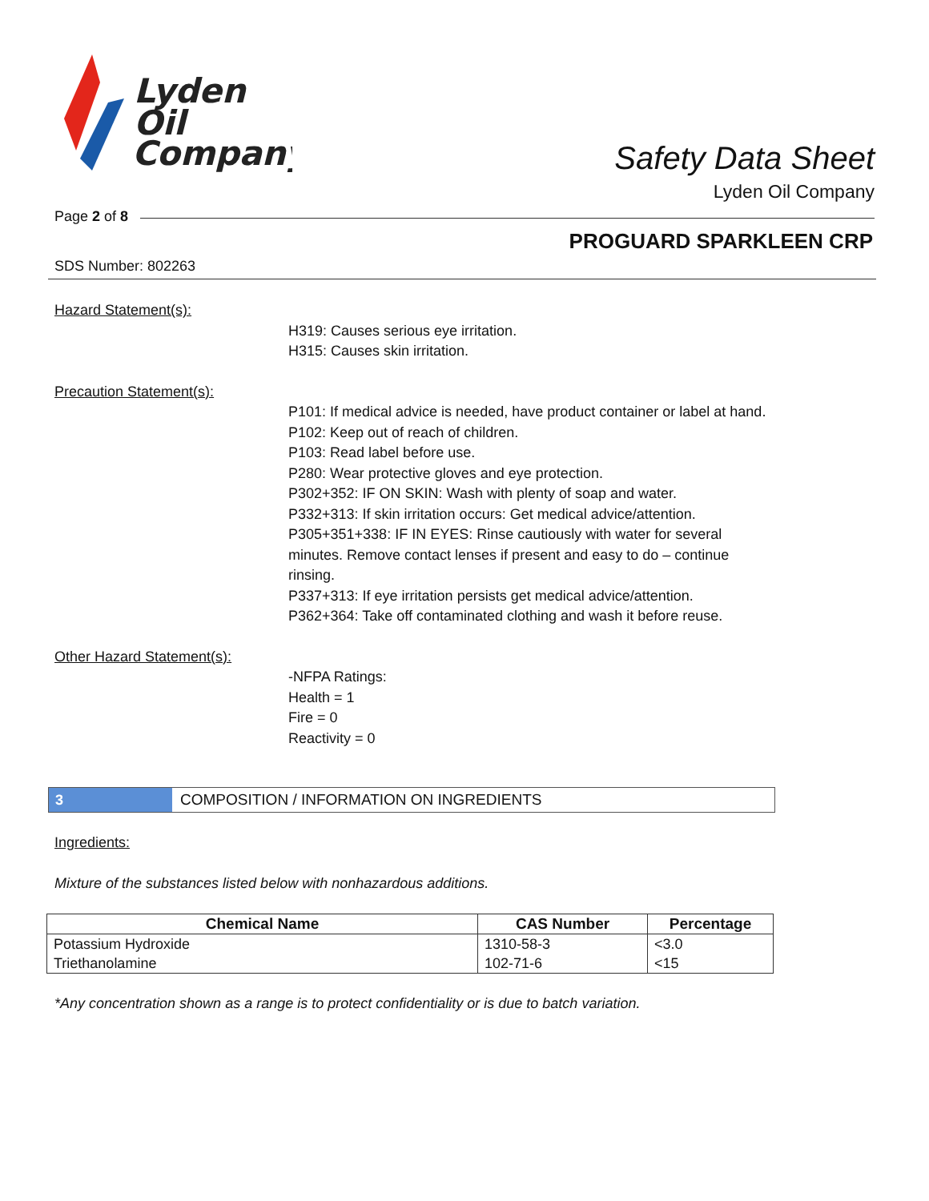Lyden
Oil
Company
Safety Data Sheet
Lyden Oil Company
Page 2 of 8
PROGUARD SPARKLEEN CRP
SDS Number: 802263
Hazard Statement(s):
H319: Causes serious eye irritation.
H315: Causes skin irritation.
Precaution Statement(s):
P101: If medical advice is needed, have product container or label at hand.
P102: Keep out of reach of children.
P103: Read label before use.
P280: Wear protective gloves and eye protection.
P302+352: IF ON SKIN: Wash with plenty of soap and water.
P332+313: If skin irritation occurs: Get medical advice/attention.
P305+351+338: IF IN EYES: Rinse cautiously with water for several minutes. Remove contact lenses if present and easy to do – continue rinsing.
P337+313: If eye irritation persists get medical advice/attention.
P362+364: Take off contaminated clothing and wash it before reuse.
Other Hazard Statement(s):
-NFPA Ratings:
Health = 1
Fire = 0
Reactivity = 0
3 COMPOSITION / INFORMATION ON INGREDIENTS
Ingredients:
Mixture of the substances listed below with nonhazardous additions.
| Chemical Name | CAS Number | Percentage |
| --- | --- | --- |
| Potassium Hydroxide | 1310-58-3 | <3.0 |
| Triethanolamine | 102-71-6 | <15 |
*Any concentration shown as a range is to protect confidentiality or is due to batch variation.